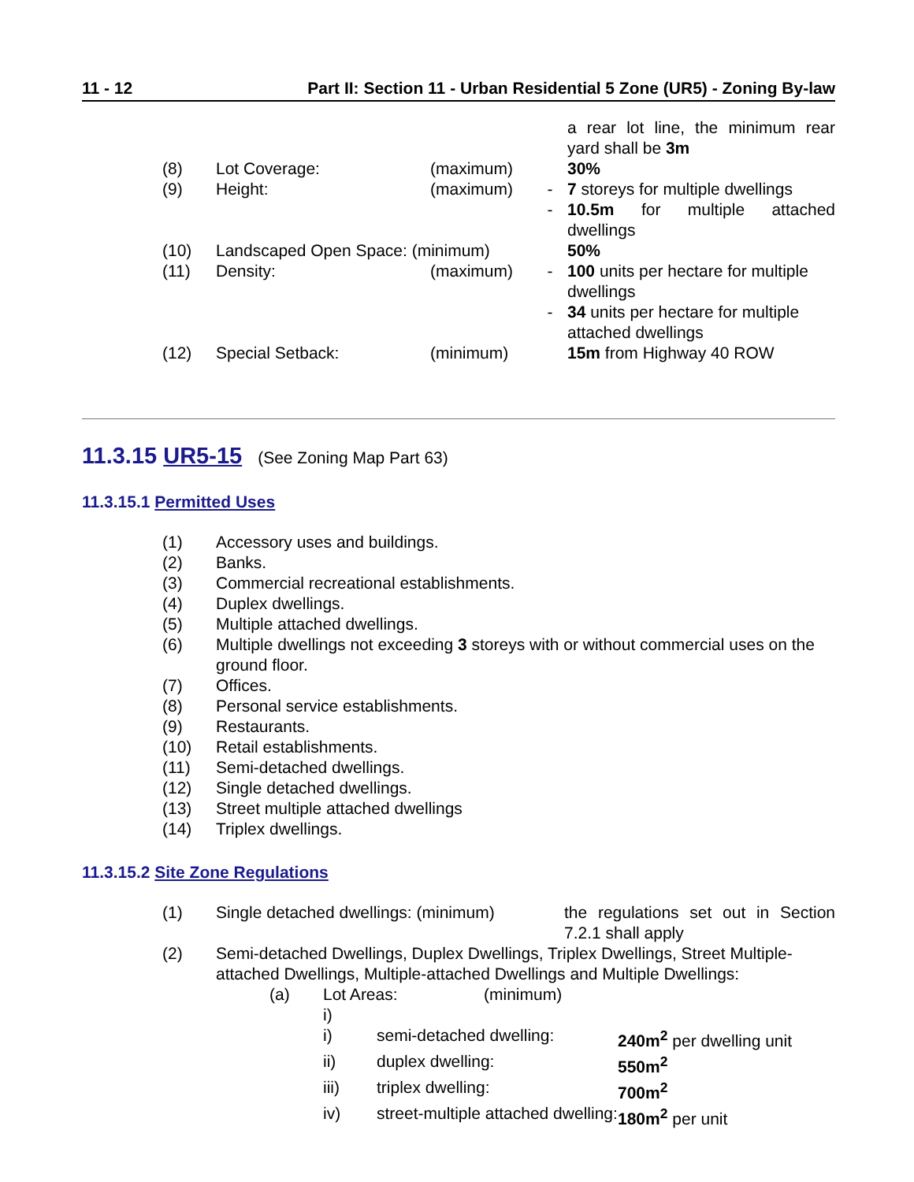11 - 12 Part II: Section 11 - Urban Residential 5 Zone (UR5) - Zoning By-law
| | | | | a rear lot line, the minimum rear yard shall be 3m |
| (8) | Lot Coverage: | (maximum) | | 30% |
| (9) | Height: | (maximum) | - | 7 storeys for multiple dwellings |
| | | | - | 10.5m for multiple attached dwellings |
| (10) | Landscaped Open Space: (minimum) | | | 50% |
| (11) | Density: | (maximum) | - | 100 units per hectare for multiple dwellings |
| | | | - | 34 units per hectare for multiple attached dwellings |
| (12) | Special Setback: | (minimum) | | 15m from Highway 40 ROW |
11.3.15 UR5-15 (See Zoning Map Part 63)
11.3.15.1 Permitted Uses
| (1) | Accessory uses and buildings. |
| (2) | Banks. |
| (3) | Commercial recreational establishments. |
| (4) | Duplex dwellings. |
| (5) | Multiple attached dwellings. |
| (6) | Multiple dwellings not exceeding 3 storeys with or without commercial uses on the ground floor. |
| (7) | Offices. |
| (8) | Personal service establishments. |
| (9) | Restaurants. |
| (10) | Retail establishments. |
| (11) | Semi-detached dwellings. |
| (12) | Single detached dwellings. |
| (13) | Street multiple attached dwellings |
| (14) | Triplex dwellings. |
11.3.15.2 Site Zone Regulations
| (1) | Single detached dwellings: (minimum) | the regulations set out in Section 7.2.1 shall apply |
| (2) | Semi-detached Dwellings, Duplex Dwellings, Triplex Dwellings, Street Multiple-attached Dwellings, Multiple-attached Dwellings and Multiple Dwellings: | |
| | (a) | Lot Areas: | (minimum) | |
| | | i) | | |
| | i) | semi-detached dwelling: | 240m<sup>2</sup> per dwelling unit |
| | ii) | duplex dwelling: | 550m<sup>2</sup> |
| | iii) | triplex dwelling: | 700m<sup>2</sup> |
| | iv) | street-multiple attached dwelling: | 180m<sup>2</sup> per unit |